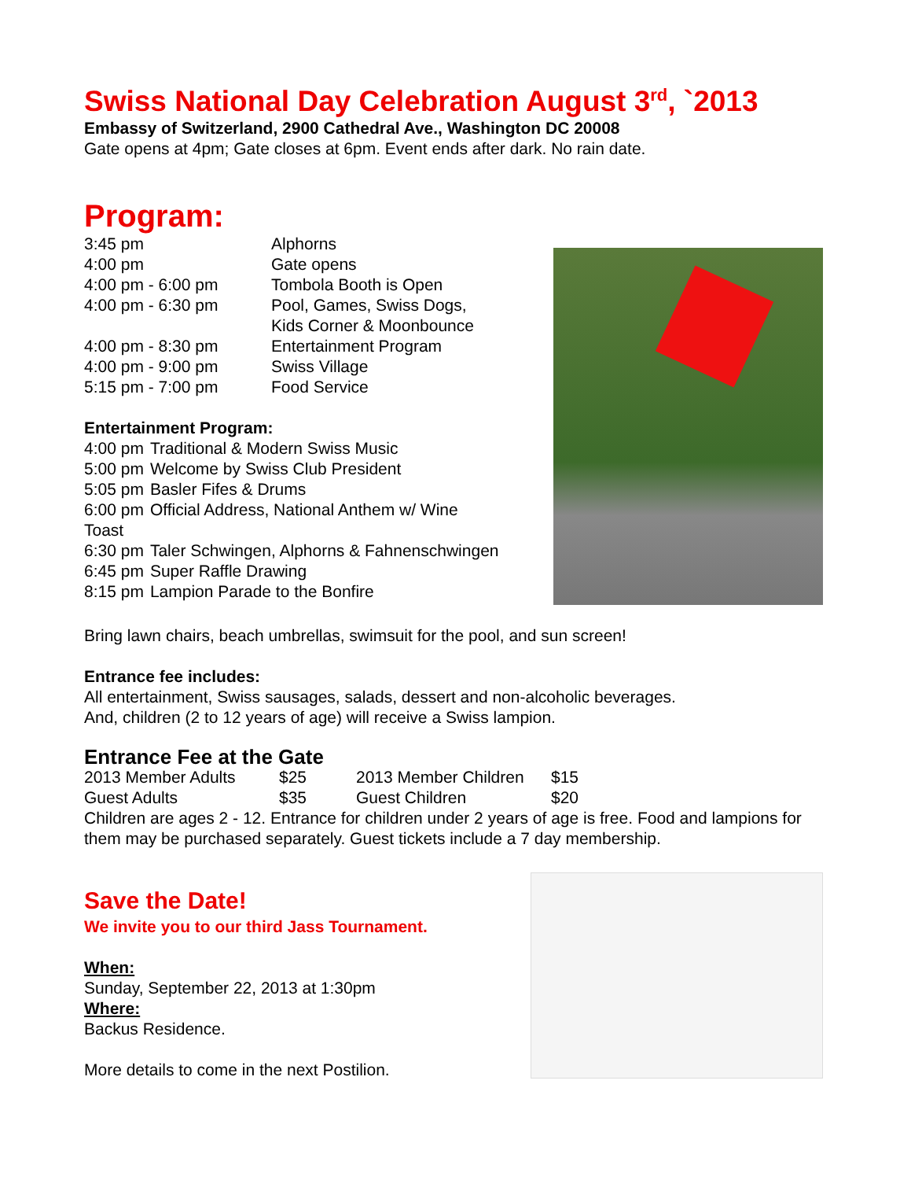Swiss National Day Celebration August 3<sup>rd</sup>, `2013
Embassy of Switzerland, 2900 Cathedral Ave., Washington DC 20008
Gate opens at 4pm; Gate closes at 6pm. Event ends after dark. No rain date.
Program:
| 3:45 pm | Alphorns |
| 4:00 pm | Gate opens |
| 4:00 pm - 6:00 pm | Tombola Booth is Open |
| 4:00 pm - 6:30 pm | Pool, Games, Swiss Dogs, Kids Corner & Moonbounce |
| 4:00 pm - 8:30 pm | Entertainment Program |
| 4:00 pm - 9:00 pm | Swiss Village |
| 5:15 pm - 7:00 pm | Food Service |
Entertainment Program:
| 4:00 pm | Traditional & Modern Swiss Music |
| 5:00 pm | Welcome by Swiss Club President |
| 5:05 pm | Basler Fifes & Drums |
| 6:00 pm | Official Address, National Anthem w/ Wine |
| Toast | |
| 6:30 pm | Taler Schwingen, Alphorns & Fahnenschwingen |
| 6:45 pm | Super Raffle Drawing |
| 8:15 pm | Lampion Parade to the Bonfire |
Bring lawn chairs, beach umbrellas, swimsuit for the pool, and sun screen!
Entrance fee includes:
All entertainment, Swiss sausages, salads, dessert and non-alcoholic beverages.
And, children (2 to 12 years of age) will receive a Swiss lampion.
Entrance Fee at the Gate
| 2013 Member Adults | $25 | 2013 Member Children | $15 |
| Guest Adults | $35 | Guest Children | $20 |
Children are ages 2 - 12. Entrance for children under 2 years of age is free. Food and lampions for them may be purchased separately. Guest tickets include a 7 day membership.
Save the Date!
We invite you to our third Jass Tournament.
When:
Sunday, September 22, 2013 at 1:30pm
Where:
Backus Residence.
More details to come in the next Postilion.